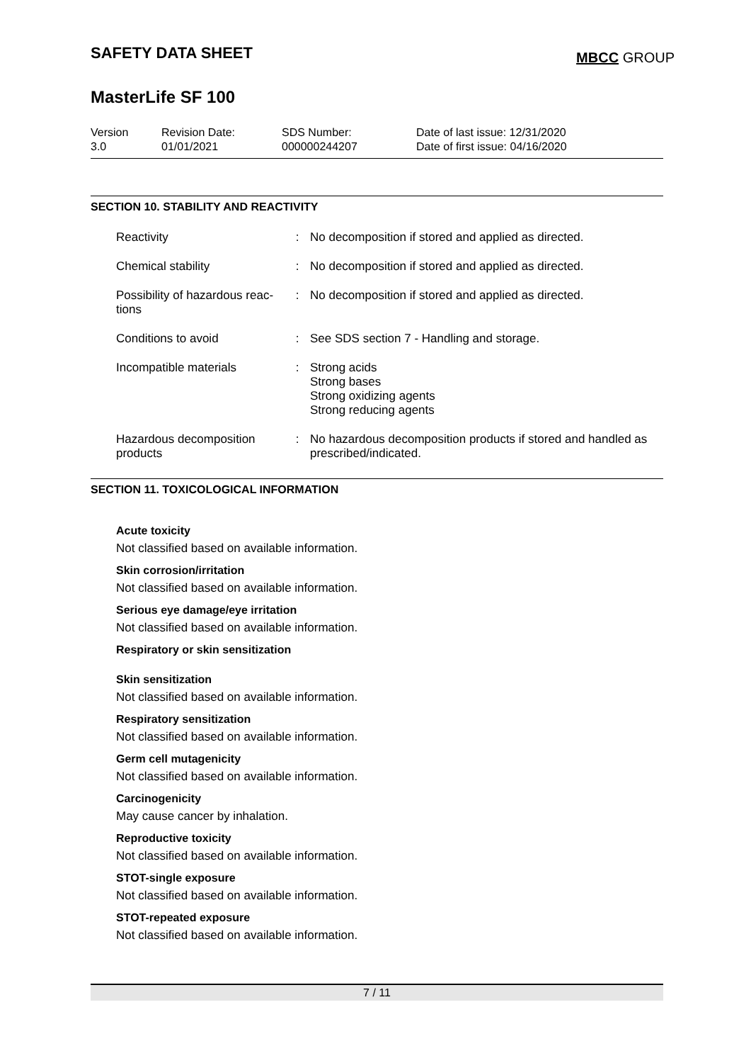SAFETY DATA SHEET
MBCC GROUP
MasterLife SF 100
Version
3.0
Revision Date:
01/01/2021
SDS Number:
000000244207
Date of last issue: 12/31/2020
Date of first issue: 04/16/2020
SECTION 10. STABILITY AND REACTIVITY
| Reactivity | : | No decomposition if stored and applied as directed. |
| Chemical stability | : | No decomposition if stored and applied as directed. |
| Possibility of hazardous reac-tions | : | No decomposition if stored and applied as directed. |
| Conditions to avoid | : | See SDS section 7 - Handling and storage. |
| Incompatible materials | : | Strong acids Strong bases Strong oxidizing agents Strong reducing agents |
| Hazardous decomposition products | : | No hazardous decomposition products if stored and handled as prescribed/indicated. |
SECTION 11. TOXICOLOGICAL INFORMATION
Acute toxicity
Not classified based on available information.
Skin corrosion/irritation
Not classified based on available information.
Serious eye damage/eye irritation
Not classified based on available information.
Respiratory or skin sensitization
Skin sensitization
Not classified based on available information.
Respiratory sensitization
Not classified based on available information.
Germ cell mutagenicity
Not classified based on available information.
Carcinogenicity
May cause cancer by inhalation.
Reproductive toxicity
Not classified based on available information.
STOT-single exposure
Not classified based on available information.
STOT-repeated exposure
Not classified based on available information.
7 / 11